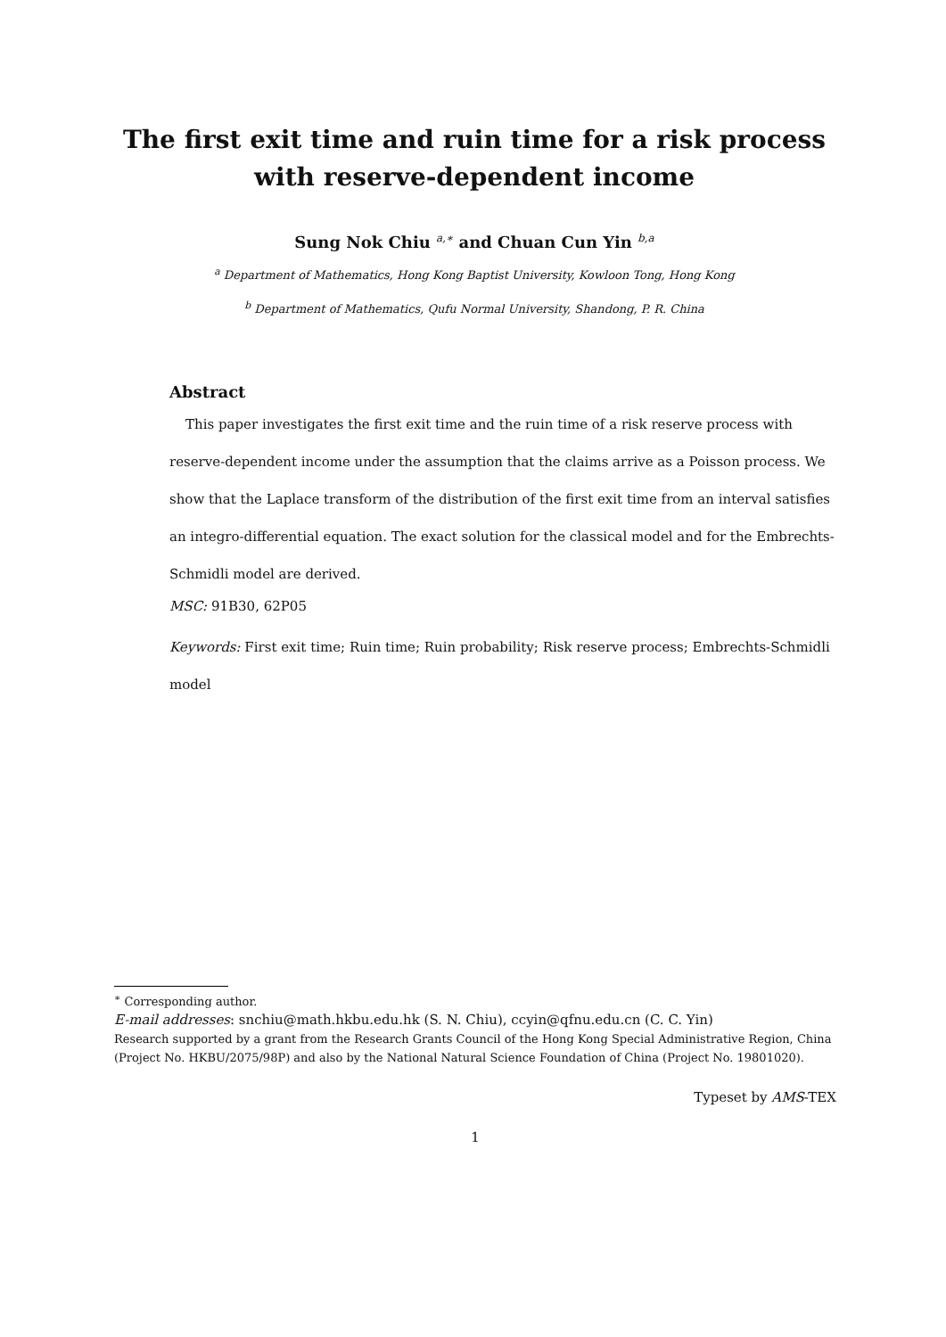The first exit time and ruin time for a risk process
with reserve-dependent income
Sung Nok Chiu <sup>a,∗</sup> and Chuan Cun Yin <sup>b,a</sup>
<sup>a</sup> Department of Mathematics, Hong Kong Baptist University, Kowloon Tong, Hong Kong
<sup>b</sup> Department of Mathematics, Qufu Normal University, Shandong, P. R. China
Abstract
This paper investigates the first exit time and the ruin time of a risk reserve process with reserve-dependent income under the assumption that the claims arrive as a Poisson process. We show that the Laplace transform of the distribution of the first exit time from an interval satisfies an integro-differential equation. The exact solution for the classical model and for the Embrechts-Schmidli model are derived.
MSC: 91B30, 62P05
Keywords: First exit time; Ruin time; Ruin probability; Risk reserve process; Embrechts-Schmidli model
<sup>∗</sup> Corresponding author.
E-mail addresses: snchiu@math.hkbu.edu.hk (S. N. Chiu), ccyin@qfnu.edu.cn (C. C. Yin)
Research supported by a grant from the Research Grants Council of the Hong Kong Special Administrative Region, China (Project No. HKBU/2075/98P) and also by the National Natural Science Foundation of China (Project No. 19801020).
Typeset by AMS-TEX
1